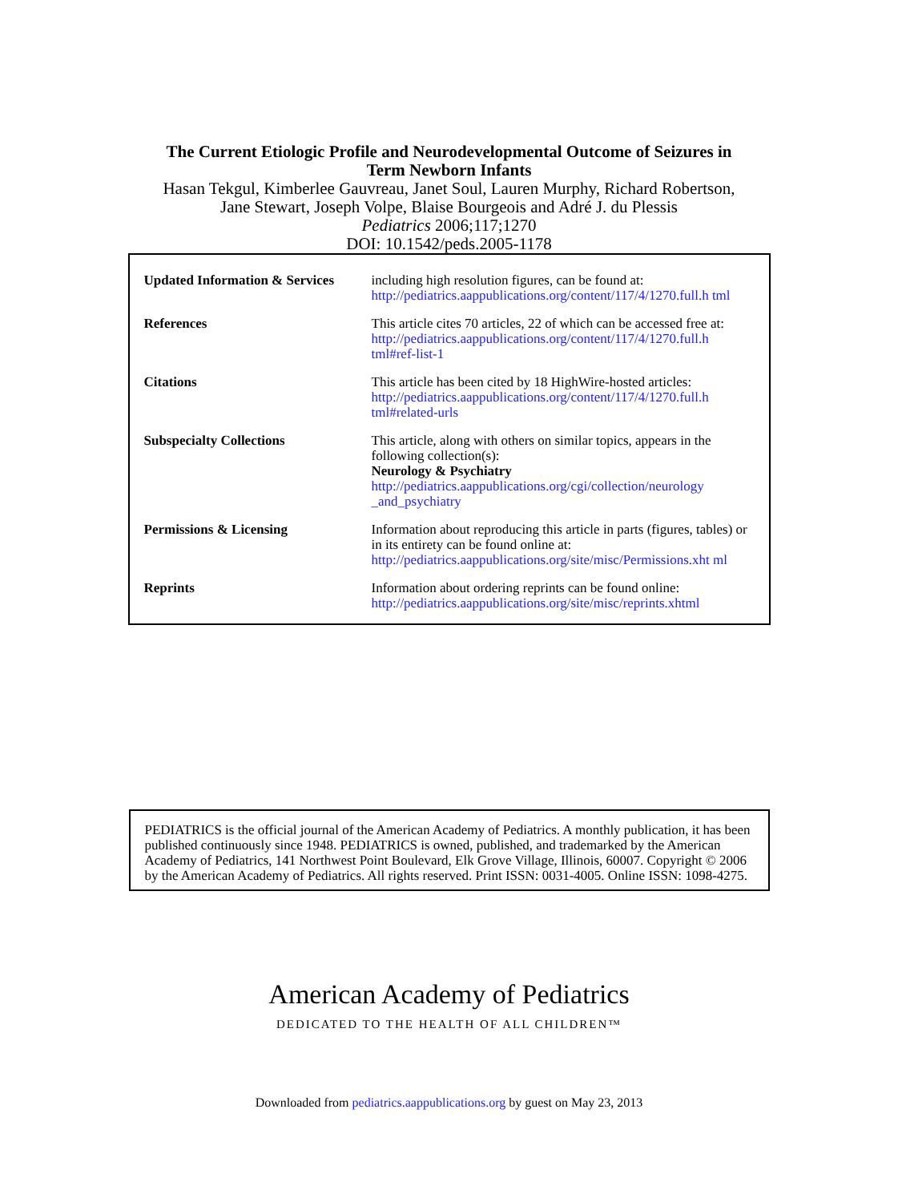The Current Etiologic Profile and Neurodevelopmental Outcome of Seizures in
Term Newborn Infants
Hasan Tekgul, Kimberlee Gauvreau, Janet Soul, Lauren Murphy, Richard Robertson,
Jane Stewart, Joseph Volpe, Blaise Bourgeois and Adré J. du Plessis
Pediatrics 2006;117;1270
DOI: 10.1542/peds.2005-1178
| Updated Information & Services | including high resolution figures, can be found at: http://pediatrics.aappublications.org/content/117/4/1270.full.h tml |
| References | This article cites 70 articles, 22 of which can be accessed free at: http://pediatrics.aappublications.org/content/117/4/1270.full.h tml#ref-list-1 |
| Citations | This article has been cited by 18 HighWire-hosted articles: http://pediatrics.aappublications.org/content/117/4/1270.full.h tml#related-urls |
| Subspecialty Collections | This article, along with others on similar topics, appears in the following collection(s): Neurology & Psychiatry http://pediatrics.aappublications.org/cgi/collection/neurology _and_psychiatry |
| Permissions & Licensing | Information about reproducing this article in parts (figures, tables) or in its entirety can be found online at: http://pediatrics.aappublications.org/site/misc/Permissions.xht ml |
| Reprints | Information about ordering reprints can be found online: http://pediatrics.aappublications.org/site/misc/reprints.xhtml |
PEDIATRICS is the official journal of the American Academy of Pediatrics. A monthly publication, it has been published continuously since 1948. PEDIATRICS is owned, published, and trademarked by the American Academy of Pediatrics, 141 Northwest Point Boulevard, Elk Grove Village, Illinois, 60007. Copyright © 2006 by the American Academy of Pediatrics. All rights reserved. Print ISSN: 0031-4005. Online ISSN: 1098-4275.
American Academy of Pediatrics
DEDICATED TO THE HEALTH OF ALL CHILDREN™
Downloaded from pediatrics.aappublications.org by guest on May 23, 2013